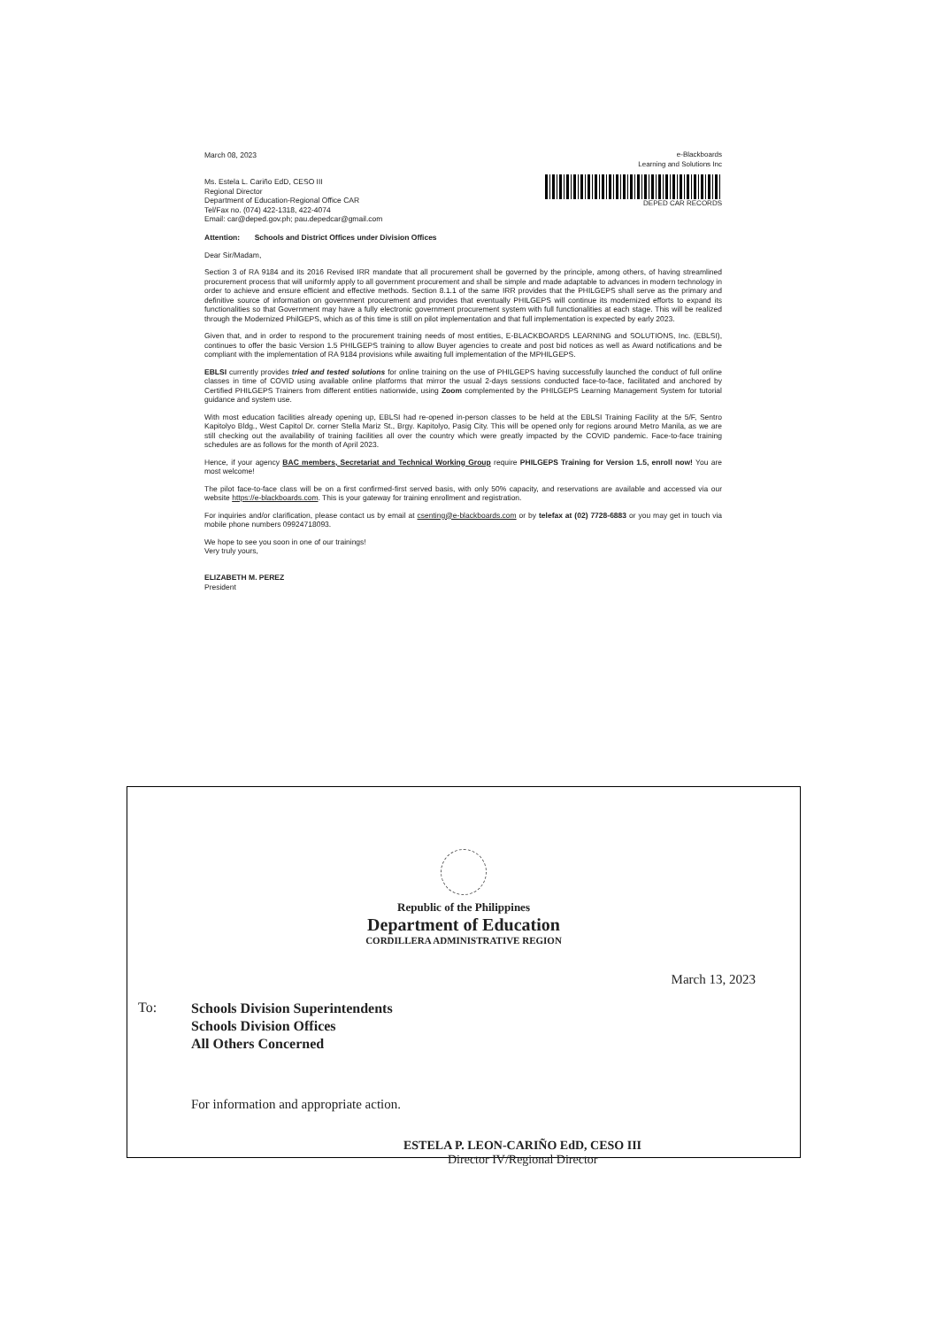March 08, 2023
Ms. Estela L. Cariño EdD, CESO III
Regional Director
Department of Education-Regional Office CAR
Tel/Fax no. (074) 422-1318, 422-4074
Email: car@deped.gov.ph; pau.depedcar@gmail.com
e-Blackboards
Learning and Solutions Inc
DEPED CAR RECORDS
Attention: Schools and District Offices under Division Offices
Dear Sir/Madam,
Section 3 of RA 9184 and its 2016 Revised IRR mandate that all procurement shall be governed by the principle, among others, of having streamlined procurement process that will uniformly apply to all government procurement and shall be simple and made adaptable to advances in modern technology in order to achieve and ensure efficient and effective methods. Section 8.1.1 of the same IRR provides that the PHILGEPS shall serve as the primary and definitive source of information on government procurement and provides that eventually PHILGEPS will continue its modernized efforts to expand its functionalities so that Government may have a fully electronic government procurement system with full functionalities at each stage. This will be realized through the Modernized PhilGEPS, which as of this time is still on pilot implementation and that full implementation is expected by early 2023.
Given that, and in order to respond to the procurement training needs of most entities, E-BLACKBOARDS LEARNING and SOLUTIONS, Inc. (EBLSI), continues to offer the basic Version 1.5 PHILGEPS training to allow Buyer agencies to create and post bid notices as well as Award notifications and be compliant with the implementation of RA 9184 provisions while awaiting full implementation of the MPHILGEPS.
EBLSI currently provides tried and tested solutions for online training on the use of PHILGEPS having successfully launched the conduct of full online classes in time of COVID using available online platforms that mirror the usual 2-days sessions conducted face-to-face, facilitated and anchored by Certified PHILGEPS Trainers from different entities nationwide, using Zoom complemented by the PHILGEPS Learning Management System for tutorial guidance and system use.
With most education facilities already opening up, EBLSI had re-opened in-person classes to be held at the EBLSI Training Facility at the 5/F, Sentro Kapitolyo Bldg., West Capitol Dr. corner Stella Mariz St., Brgy. Kapitolyo, Pasig City. This will be opened only for regions around Metro Manila, as we are still checking out the availability of training facilities all over the country which were greatly impacted by the COVID pandemic. Face-to-face training schedules are as follows for the month of April 2023.
Hence, if your agency BAC members, Secretariat and Technical Working Group require PHILGEPS Training for Version 1.5, enroll now! You are most welcome!
The pilot face-to-face class will be on a first confirmed-first served basis, with only 50% capacity, and reservations are available and accessed via our website https://e-blackboards.com. This is your gateway for training enrollment and registration.
For inquiries and/or clarification, please contact us by email at csenting@e-blackboards.com or by telefax at (02) 7728-6883 or you may get in touch via mobile phone numbers 09924718093.
We hope to see you soon in one of our trainings!
Very truly yours,
ELIZABETH M. PEREZ
President
Republic of the Philippines
Department of Education
CORDILLERA ADMINISTRATIVE REGION
March 13, 2023
To:
Schools Division Superintendents
Schools Division Offices
All Others Concerned
For information and appropriate action.
ESTELA P. LEON-CARIÑO EdD, CESO III
Director IV/Regional Director